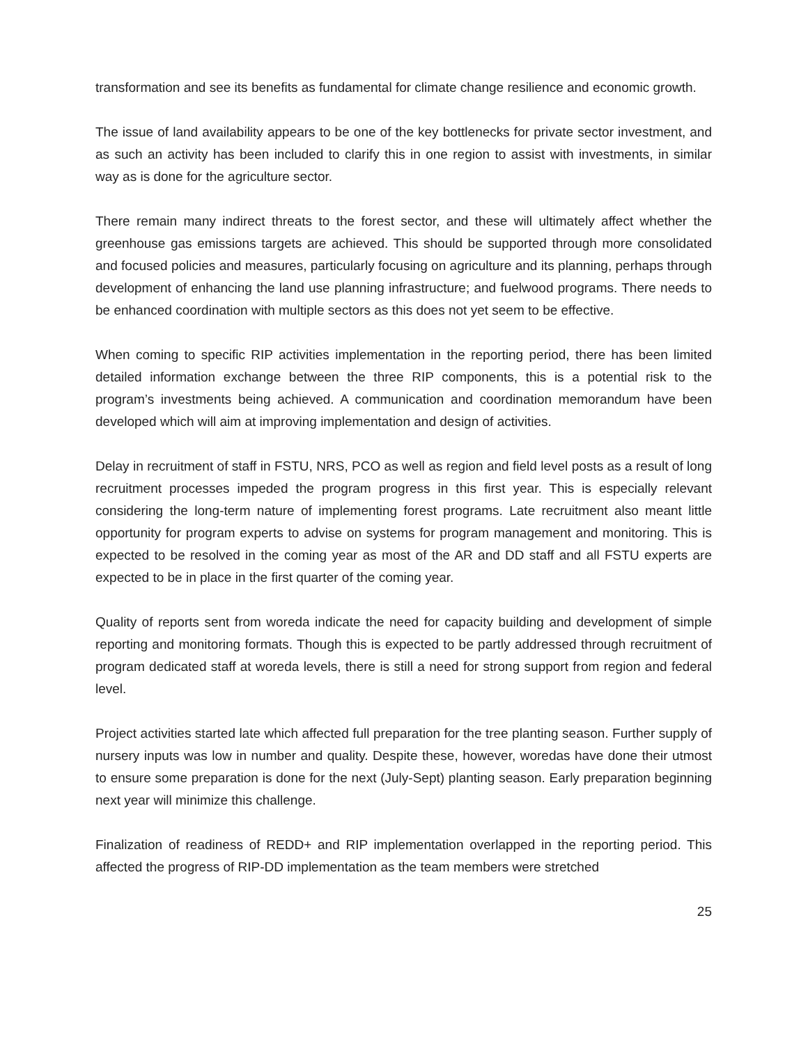transformation and see its benefits as fundamental for climate change resilience and economic growth.
The issue of land availability appears to be one of the key bottlenecks for private sector investment, and as such an activity has been included to clarify this in one region to assist with investments, in similar way as is done for the agriculture sector.
There remain many indirect threats to the forest sector, and these will ultimately affect whether the greenhouse gas emissions targets are achieved. This should be supported through more consolidated and focused policies and measures, particularly focusing on agriculture and its planning, perhaps through development of enhancing the land use planning infrastructure; and fuelwood programs. There needs to be enhanced coordination with multiple sectors as this does not yet seem to be effective.
When coming to specific RIP activities implementation in the reporting period, there has been limited detailed information exchange between the three RIP components, this is a potential risk to the program’s investments being achieved. A communication and coordination memorandum have been developed which will aim at improving implementation and design of activities.
Delay in recruitment of staff in FSTU, NRS, PCO as well as region and field level posts as a result of long recruitment processes impeded the program progress in this first year. This is especially relevant considering the long-term nature of implementing forest programs. Late recruitment also meant little opportunity for program experts to advise on systems for program management and monitoring. This is expected to be resolved in the coming year as most of the AR and DD staff and all FSTU experts are expected to be in place in the first quarter of the coming year.
Quality of reports sent from woreda indicate the need for capacity building and development of simple reporting and monitoring formats. Though this is expected to be partly addressed through recruitment of program dedicated staff at woreda levels, there is still a need for strong support from region and federal level.
Project activities started late which affected full preparation for the tree planting season. Further supply of nursery inputs was low in number and quality. Despite these, however, woredas have done their utmost to ensure some preparation is done for the next (July-Sept) planting season. Early preparation beginning next year will minimize this challenge.
Finalization of readiness of REDD+ and RIP implementation overlapped in the reporting period. This affected the progress of RIP-DD implementation as the team members were stretched
25